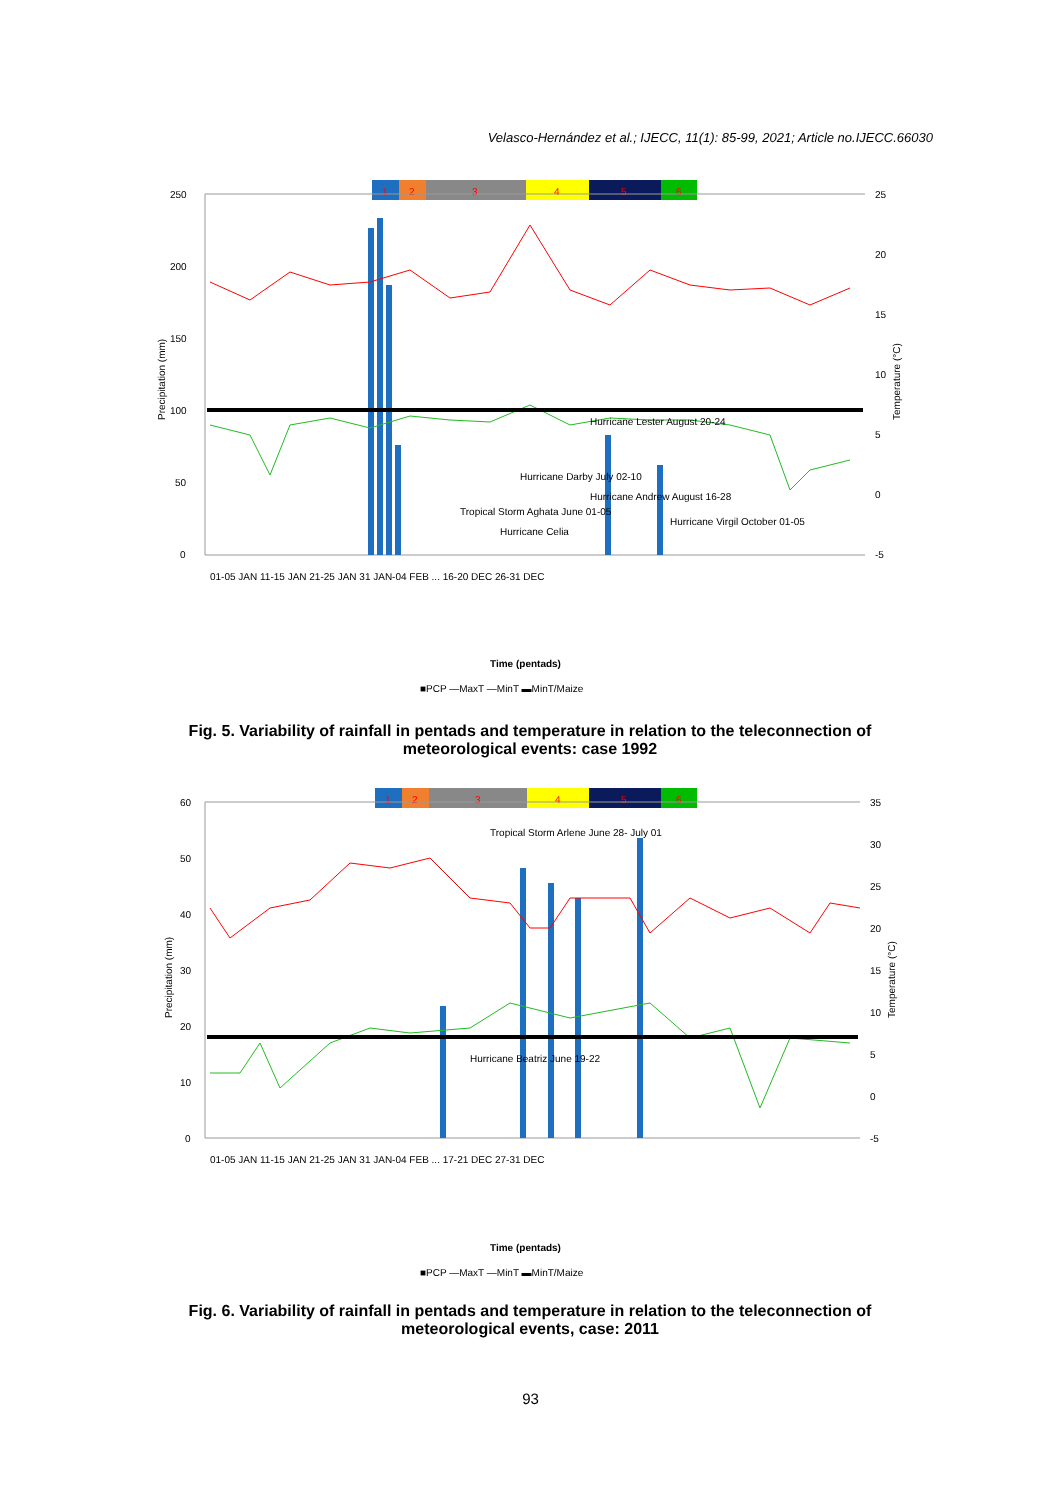Velasco-Hernández et al.; IJECC, 11(1): 85-99, 2021; Article no.IJECC.66030
1
2
3
4
5
6
250
200
150
100
50
0
25
20
15
10
5
0
-5
Precipitation (mm)
Temperature (°C)
Tropical Storm Aghata June 01-05
Hurricane Celia
Hurricane Darby July 02-10
Hurricane Lester August 20-24
Hurricane Andrew August 16-28
Hurricane Virgil October 01-05
01-05 JAN 11-15 JAN 21-25 JAN 31 JAN-04 FEB ... 16-20 DEC 26-31 DEC
Time (pentads)
■PCP —MaxT —MinT ▬MinT/Maize
Fig. 5. Variability of rainfall in pentads and temperature in relation to the teleconnection of meteorological events: case 1992
1
2
3
4
5
6
60
50
40
30
20
10
0
35
30
25
20
15
10
5
0
-5
Precipitation (mm)
Temperature (°C)
Tropical Storm Arlene June 28- July 01
Hurricane Beatriz June 19-22
01-05 JAN 11-15 JAN 21-25 JAN 31 JAN-04 FEB ... 17-21 DEC 27-31 DEC
Time (pentads)
■PCP —MaxT —MinT ▬MinT/Maize
Fig. 6. Variability of rainfall in pentads and temperature in relation to the teleconnection of meteorological events, case: 2011
93